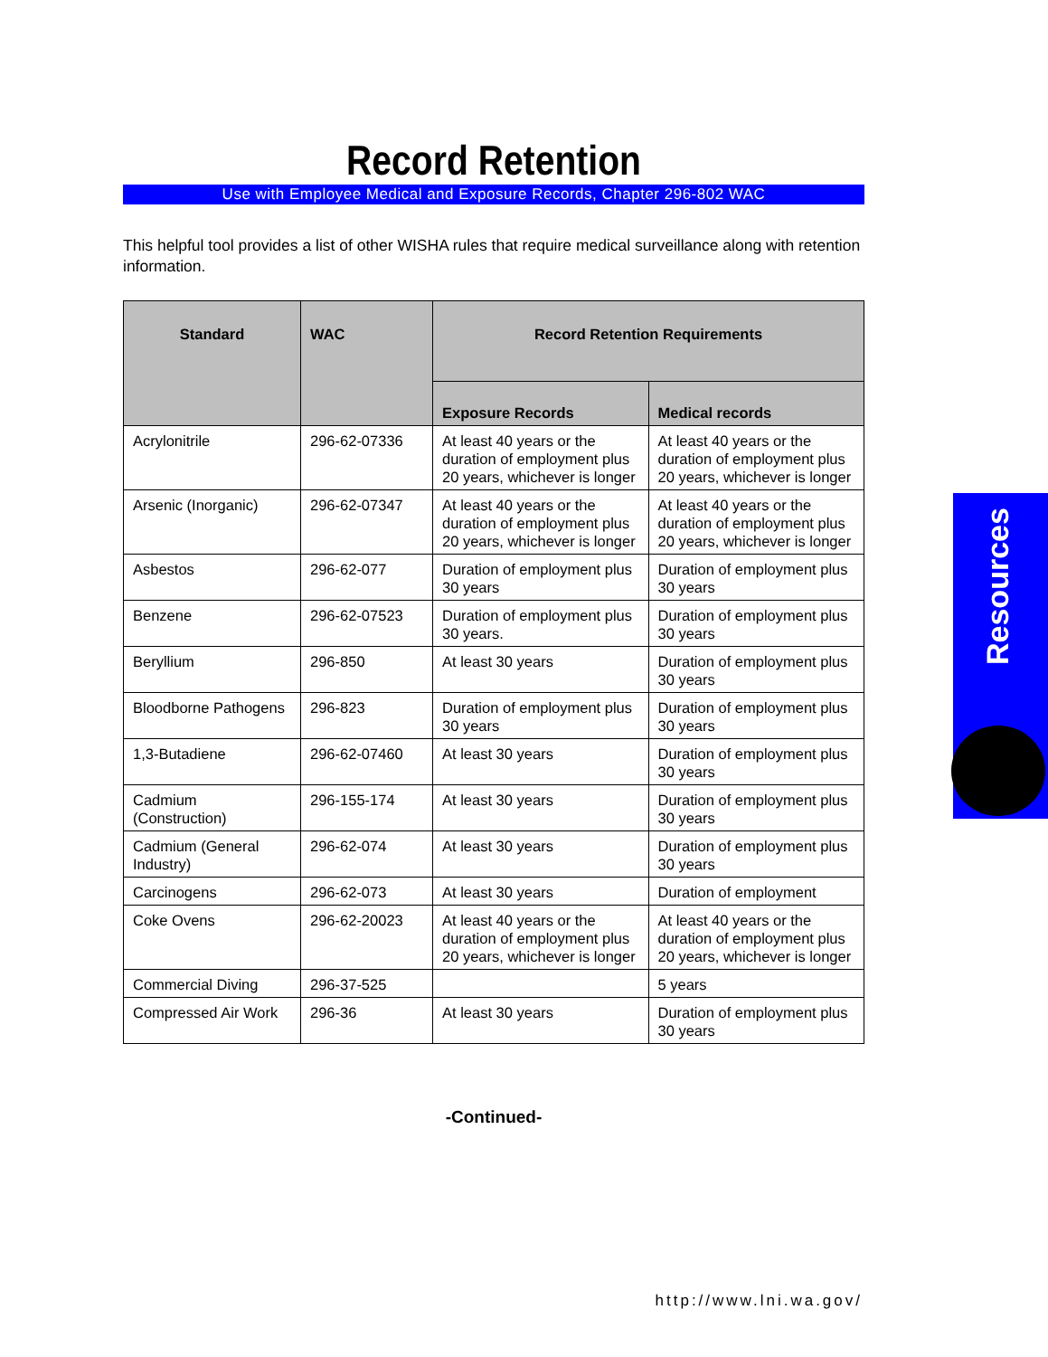Record Retention
Use with Employee Medical and Exposure Records, Chapter 296-802 WAC
This helpful tool provides a list of other WISHA rules that require medical surveillance along with retention information.
| Standard | WAC | Record Retention Requirements | |
| --- | --- | --- | --- |
| | | Exposure Records | Medical records |
| Acrylonitrile | 296-62-07336 | At least 40 years or the duration of employment plus 20 years, whichever is longer | At least 40 years or the duration of employment plus 20 years, whichever is longer |
| Arsenic (Inorganic) | 296-62-07347 | At least 40 years or the duration of employment plus 20 years, whichever is longer | At least 40 years or the duration of employment plus 20 years, whichever is longer |
| Asbestos | 296-62-077 | Duration of employment plus 30 years | Duration of employment plus 30 years |
| Benzene | 296-62-07523 | Duration of employment plus 30 years. | Duration of employment plus 30 years |
| Beryllium | 296-850 | At least 30 years | Duration of employment plus 30 years |
| Bloodborne Pathogens | 296-823 | Duration of employment plus 30 years | Duration of employment plus 30 years |
| 1,3-Butadiene | 296-62-07460 | At least 30 years | Duration of employment plus 30 years |
| Cadmium (Construction) | 296-155-174 | At least 30 years | Duration of employment plus 30 years |
| Cadmium (General Industry) | 296-62-074 | At least 30 years | Duration of employment plus 30 years |
| Carcinogens | 296-62-073 | At least 30 years | Duration of employment |
| Coke Ovens | 296-62-20023 | At least 40 years or the duration of employment plus 20 years, whichever is longer | At least 40 years or the duration of employment plus 20 years, whichever is longer |
| Commercial Diving | 296-37-525 | | 5 years |
| Compressed Air Work | 296-36 | At least 30 years | Duration of employment plus 30 years |
-Continued-
Resources
http://www.lni.wa.gov/